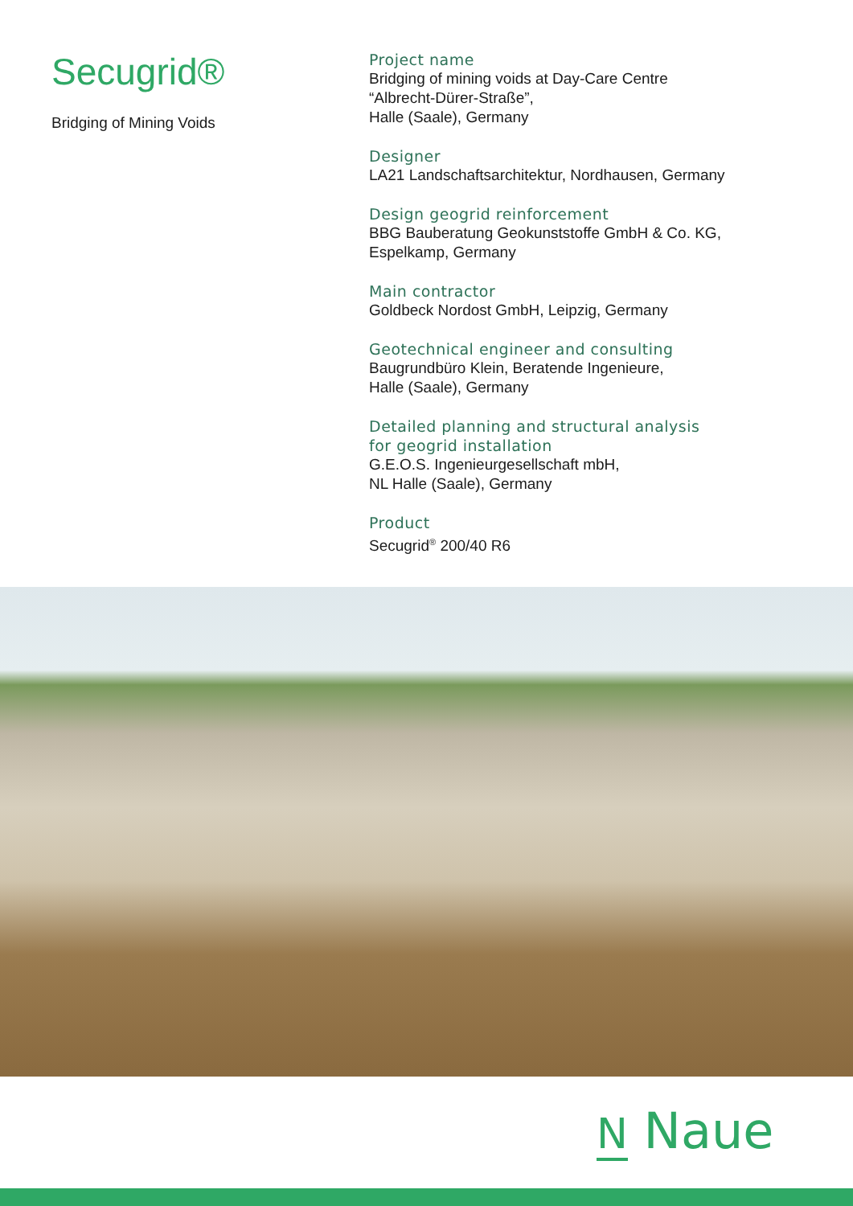Secugrid®
Bridging of Mining Voids
Project name
Bridging of mining voids at Day-Care Centre
“Albrecht-Dürer-Straße”,
Halle (Saale), Germany
Designer
LA21 Landschaftsarchitektur, Nordhausen, Germany
Design geogrid reinforcement
BBG Bauberatung Geokunststoffe GmbH & Co. KG,
Espelkamp, Germany
Main contractor
Goldbeck Nordost GmbH, Leipzig, Germany
Geotechnical engineer and consulting
Baugrundbüro Klein, Beratende Ingenieure,
Halle (Saale), Germany
Detailed planning and structural analysis
for geogrid installation
G.E.O.S. Ingenieurgesellschaft mbH,
NL Halle (Saale), Germany
Product
Secugrid<sup>®</sup> 200/40 R6
N Naue